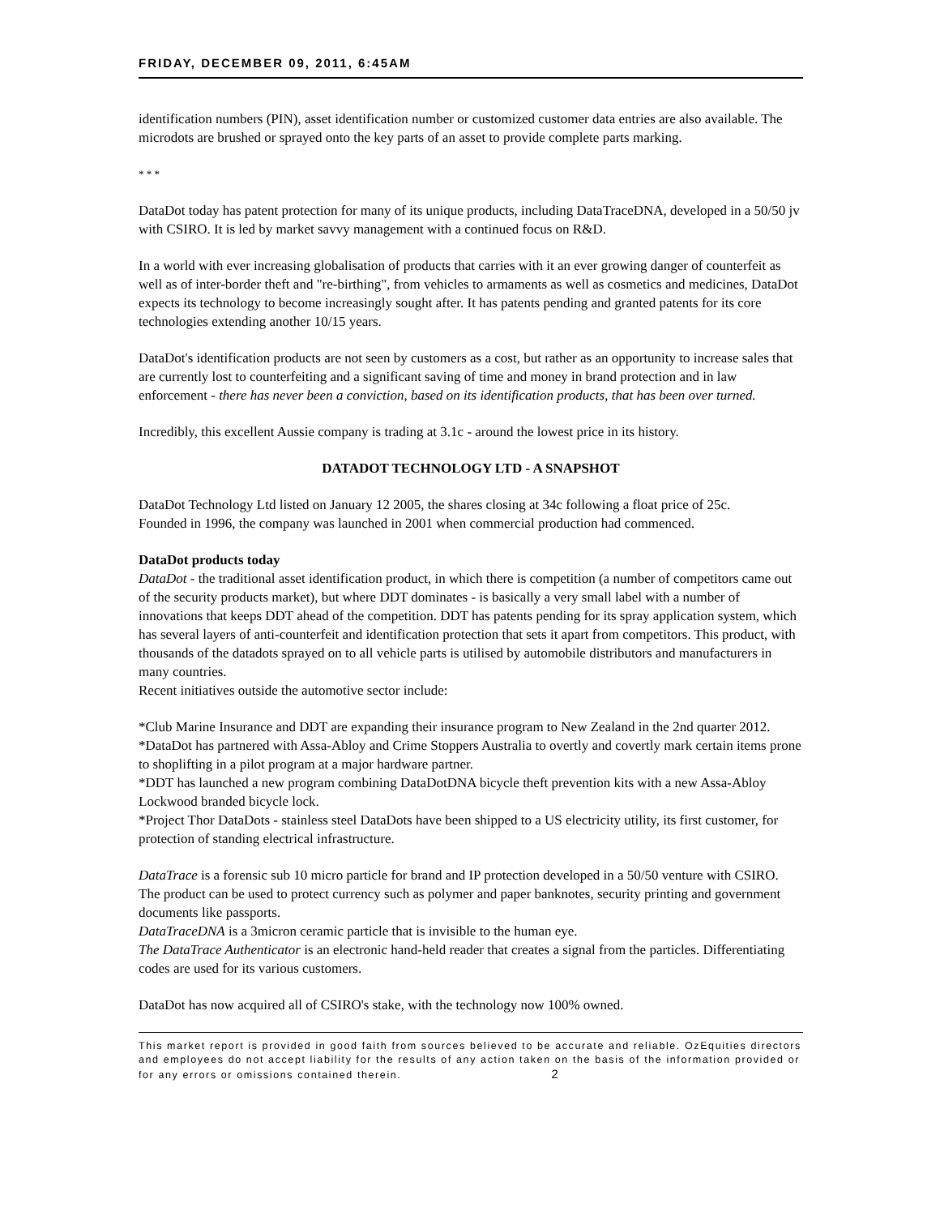FRIDAY, DECEMBER 09, 2011, 6:45AM
identification numbers (PIN), asset identification number or customized customer data entries are also available. The microdots are brushed or sprayed onto the key parts of an asset to provide complete parts marking.
* * *
DataDot today has patent protection for many of its unique products, including DataTraceDNA, developed in a 50/50 jv with CSIRO. It is led by market savvy management with a continued focus on R&D.
In a world with ever increasing globalisation of products that carries with it an ever growing danger of counterfeit as well as of inter-border theft and "re-birthing", from vehicles to armaments as well as cosmetics and medicines, DataDot expects its technology to become increasingly sought after. It has patents pending and granted patents for its core technologies extending another 10/15 years.
DataDot's identification products are not seen by customers as a cost, but rather as an opportunity to increase sales that are currently lost to counterfeiting and a significant saving of time and money in brand protection and in law enforcement - there has never been a conviction, based on its identification products, that has been over turned.
Incredibly, this excellent Aussie company is trading at 3.1c - around the lowest price in its history.
DATADOT TECHNOLOGY LTD - A SNAPSHOT
DataDot Technology Ltd listed on January 12 2005, the shares closing at 34c following a float price of 25c.
Founded in 1996, the company was launched in 2001 when commercial production had commenced.
DataDot products today
DataDot - the traditional asset identification product, in which there is competition (a number of competitors came out of the security products market), but where DDT dominates - is basically a very small label with a number of innovations that keeps DDT ahead of the competition. DDT has patents pending for its spray application system, which has several layers of anti-counterfeit and identification protection that sets it apart from competitors. This product, with thousands of the datadots sprayed on to all vehicle parts is utilised by automobile distributors and manufacturers in many countries.
Recent initiatives outside the automotive sector include:
*Club Marine Insurance and DDT are expanding their insurance program to New Zealand in the 2nd quarter 2012.
*DataDot has partnered with Assa-Abloy and Crime Stoppers Australia to overtly and covertly mark certain items prone to shoplifting in a pilot program at a major hardware partner.
*DDT has launched a new program combining DataDotDNA bicycle theft prevention kits with a new Assa-Abloy Lockwood branded bicycle lock.
*Project Thor DataDots - stainless steel DataDots have been shipped to a US electricity utility, its first customer, for protection of standing electrical infrastructure.
DataTrace is a forensic sub 10 micro particle for brand and IP protection developed in a 50/50 venture with CSIRO. The product can be used to protect currency such as polymer and paper banknotes, security printing and government documents like passports.
DataTraceDNA is a 3micron ceramic particle that is invisible to the human eye.
The DataTrace Authenticator is an electronic hand-held reader that creates a signal from the particles. Differentiating codes are used for its various customers.
DataDot has now acquired all of CSIRO's stake, with the technology now 100% owned.
This market report is provided in good faith from sources believed to be accurate and reliable. OzEquities directors and employees do not accept liability for the results of any action taken on the basis of the information provided or for any errors or omissions contained therein. 2